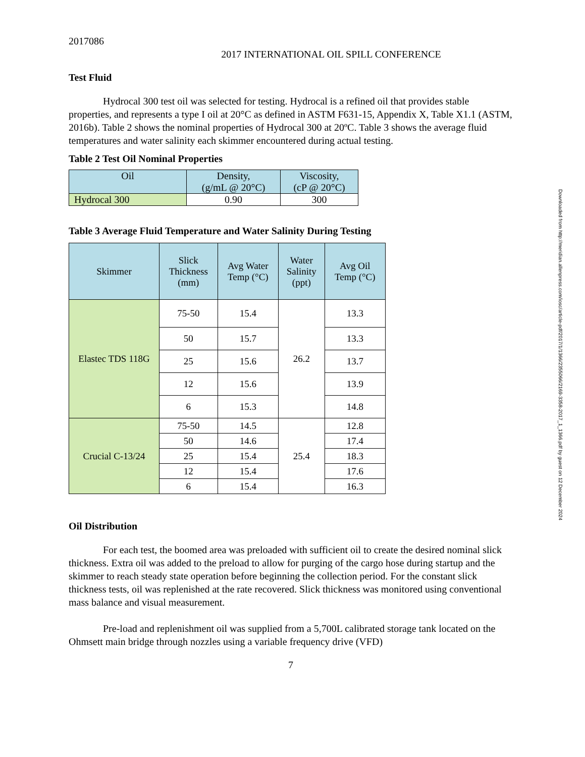2017086
2017 INTERNATIONAL OIL SPILL CONFERENCE
Test Fluid
Hydrocal 300 test oil was selected for testing. Hydrocal is a refined oil that provides stable properties, and represents a type I oil at 20°C as defined in ASTM F631-15, Appendix X, Table X1.1 (ASTM, 2016b). Table 2 shows the nominal properties of Hydrocal 300 at 20ºC. Table 3 shows the average fluid temperatures and water salinity each skimmer encountered during actual testing.
Table 2 Test Oil Nominal Properties
| Oil | Density, (g/mL @ 20°C) | Viscosity, (cP @ 20°C) |
| --- | --- | --- |
| Hydrocal 300 | 0.90 | 300 |
Table 3 Average Fluid Temperature and Water Salinity During Testing
| Skimmer | Slick Thickness (mm) | Avg Water Temp (°C) | Water Salinity (ppt) | Avg Oil Temp (°C) |
| --- | --- | --- | --- | --- |
| Elastec TDS 118G | 75-50 | 15.4 | 26.2 | 13.3 |
| | 50 | 15.7 | | 13.3 |
| | 25 | 15.6 | | 13.7 |
| | 12 | 15.6 | | 13.9 |
| | 6 | 15.3 | | 14.8 |
| Crucial C-13/24 | 75-50 | 14.5 | 25.4 | 12.8 |
| | 50 | 14.6 | | 17.4 |
| | 25 | 15.4 | | 18.3 |
| | 12 | 15.4 | | 17.6 |
| | 6 | 15.4 | | 16.3 |
Oil Distribution
For each test, the boomed area was preloaded with sufficient oil to create the desired nominal slick thickness. Extra oil was added to the preload to allow for purging of the cargo hose during startup and the skimmer to reach steady state operation before beginning the collection period. For the constant slick thickness tests, oil was replenished at the rate recovered. Slick thickness was monitored using conventional mass balance and visual measurement.
Pre-load and replenishment oil was supplied from a 5,700L calibrated storage tank located on the Ohmsett main bridge through nozzles using a variable frequency drive (VFD)
7
Downloaded from http://meridian.allenpress.com/iosc/article-pdf/2017/1/1366/2355066/2169-3358-2017_1_1366.pdf by guest on 12 December 2024